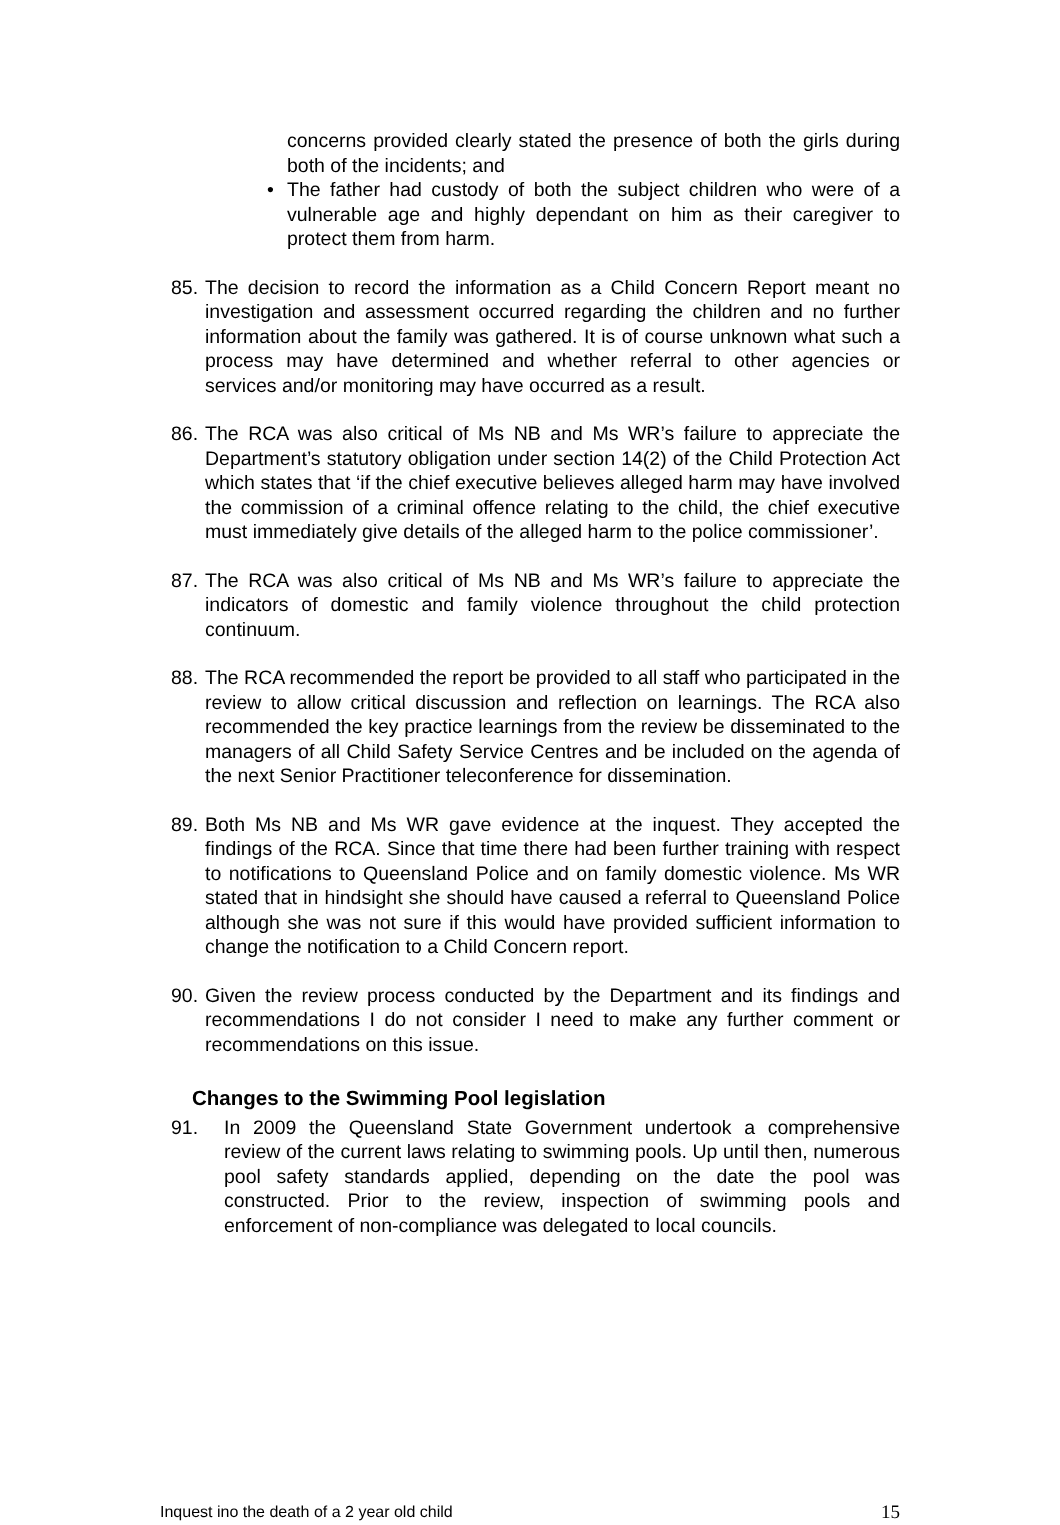concerns provided clearly stated the presence of both the girls during both of the incidents; and
• The father had custody of both the subject children who were of a vulnerable age and highly dependant on him as their caregiver to protect them from harm.
85.
The decision to record the information as a Child Concern Report meant no investigation and assessment occurred regarding the children and no further information about the family was gathered. It is of course unknown what such a process may have determined and whether referral to other agencies or services and/or monitoring may have occurred as a result.
86.
The RCA was also critical of Ms NB and Ms WR’s failure to appreciate the Department’s statutory obligation under section 14(2) of the Child Protection Act which states that ‘if the chief executive believes alleged harm may have involved the commission of a criminal offence relating to the child, the chief executive must immediately give details of the alleged harm to the police commissioner’.
87.
The RCA was also critical of Ms NB and Ms WR’s failure to appreciate the indicators of domestic and family violence throughout the child protection continuum.
88.
The RCA recommended the report be provided to all staff who participated in the review to allow critical discussion and reflection on learnings. The RCA also recommended the key practice learnings from the review be disseminated to the managers of all Child Safety Service Centres and be included on the agenda of the next Senior Practitioner teleconference for dissemination.
89.
Both Ms NB and Ms WR gave evidence at the inquest. They accepted the findings of the RCA. Since that time there had been further training with respect to notifications to Queensland Police and on family domestic violence. Ms WR stated that in hindsight she should have caused a referral to Queensland Police although she was not sure if this would have provided sufficient information to change the notification to a Child Concern report.
90.
Given the review process conducted by the Department and its findings and recommendations I do not consider I need to make any further comment or recommendations on this issue.
Changes to the Swimming Pool legislation
91. In 2009 the Queensland State Government undertook a comprehensive review of the current laws relating to swimming pools. Up until then, numerous pool safety standards applied, depending on the date the pool was constructed. Prior to the review, inspection of swimming pools and enforcement of non-compliance was delegated to local councils.
Inquest ino the death of a 2 year old child 15